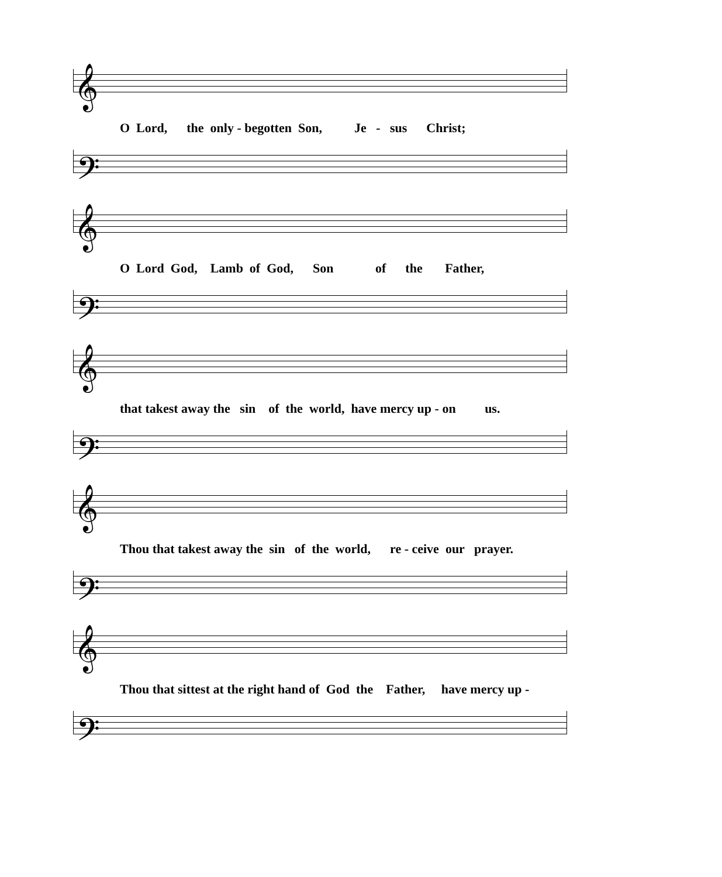𝄞
O Lord, the only - begotten Son, Je - sus Christ;
𝄢
𝄞
O Lord God, Lamb of God, Son of the Father,
𝄢
𝄞
that takest away the sin of the world, have mercy up - on us.
𝄢
𝄞
Thou that takest away the sin of the world, re - ceive our prayer.
𝄢
𝄞
Thou that sittest at the right hand of God the Father, have mercy up -
𝄢